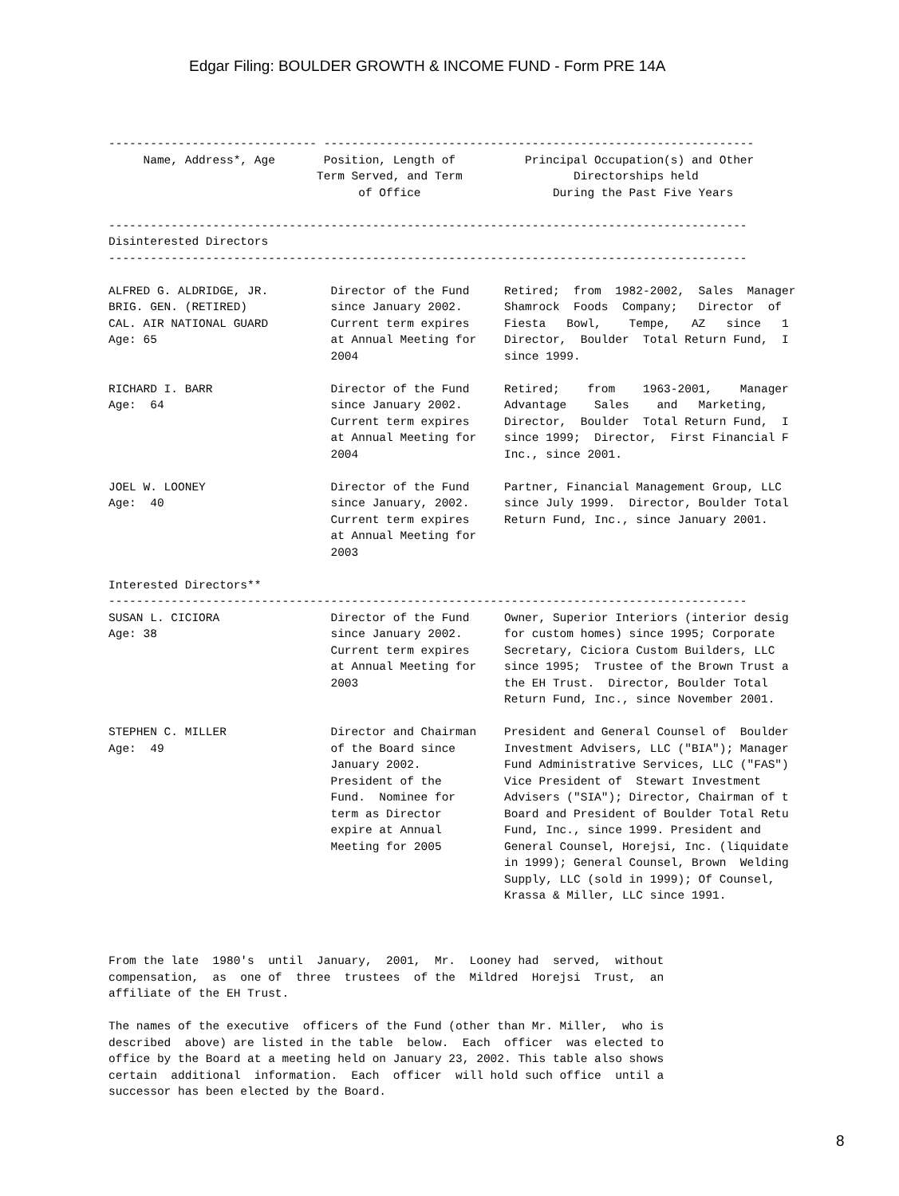Edgar Filing: BOULDER GROWTH & INCOME FUND - Form PRE 14A
------------------------------ --------------------------------------------------------------
     Name, Address*, Age       Position, Length of          Principal Occupation(s) and Other
                              Term Served, and Term                Directorships held
                                    of Office                   During the Past Five Years

--------------------------------------------------------------------------------------------
Disinterested Directors
--------------------------------------------------------------------------------------------

ALFRED G. ALDRIDGE, JR.         Director of the Fund     Retired;  from  1982-2002,  Sales  Manager
BRIG. GEN. (RETIRED)            since January 2002.      Shamrock  Foods  Company;   Director  of
CAL. AIR NATIONAL GUARD         Current term expires     Fiesta   Bowl,    Tempe,   AZ   since   1
Age: 65                         at Annual Meeting for    Director,  Boulder  Total Return Fund,  I
                                2004                     since 1999.

RICHARD I. BARR                 Director of the Fund     Retired;    from    1963-2001,    Manager
Age:  64                        since January 2002.      Advantage    Sales    and   Marketing,
                                Current term expires     Director,  Boulder  Total Return Fund,  I
                                at Annual Meeting for    since 1999;  Director,  First Financial F
                                2004                     Inc., since 2001.

JOEL W. LOONEY                  Director of the Fund     Partner, Financial Management Group, LLC
Age:  40                        since January, 2002.     since July 1999.  Director, Boulder Total
                                Current term expires     Return Fund, Inc., since January 2001.
                                at Annual Meeting for
                                2003

Interested Directors**
--------------------------------------------------------------------------------------------
SUSAN L. CICIORA                Director of the Fund     Owner, Superior Interiors (interior desig
Age: 38                         since January 2002.      for custom homes) since 1995; Corporate
                                Current term expires     Secretary, Ciciora Custom Builders, LLC
                                at Annual Meeting for    since 1995;  Trustee of the Brown Trust a
                                2003                     the EH Trust.  Director, Boulder Total
                                                         Return Fund, Inc., since November 2001.

STEPHEN C. MILLER               Director and Chairman    President and General Counsel of  Boulder
Age:  49                        of the Board since       Investment Advisers, LLC ("BIA"); Manager
                                January 2002.            Fund Administrative Services, LLC ("FAS")
                                President of the         Vice President of  Stewart Investment
                                Fund.  Nominee for       Advisers ("SIA"); Director, Chairman of t
                                term as Director         Board and President of Boulder Total Retu
                                expire at Annual         Fund, Inc., since 1999. President and
                                Meeting for 2005         General Counsel, Horejsi, Inc. (liquidate
                                                         in 1999); General Counsel, Brown  Welding
                                                         Supply, LLC (sold in 1999); Of Counsel,
                                                         Krassa & Miller, LLC since 1991.



From the late  1980's  until  January,  2001,  Mr.  Looney had  served,  without
compensation,  as  one of  three  trustees  of the  Mildred  Horejsi  Trust,  an
affiliate of the EH Trust.

The names of the executive  officers of the Fund (other than Mr. Miller,  who is
described  above) are listed in the table  below.  Each  officer  was elected to
office by the Board at a meeting held on January 23, 2002. This table also shows
certain  additional  information.  Each  officer  will hold such office  until a
successor has been elected by the Board.
8